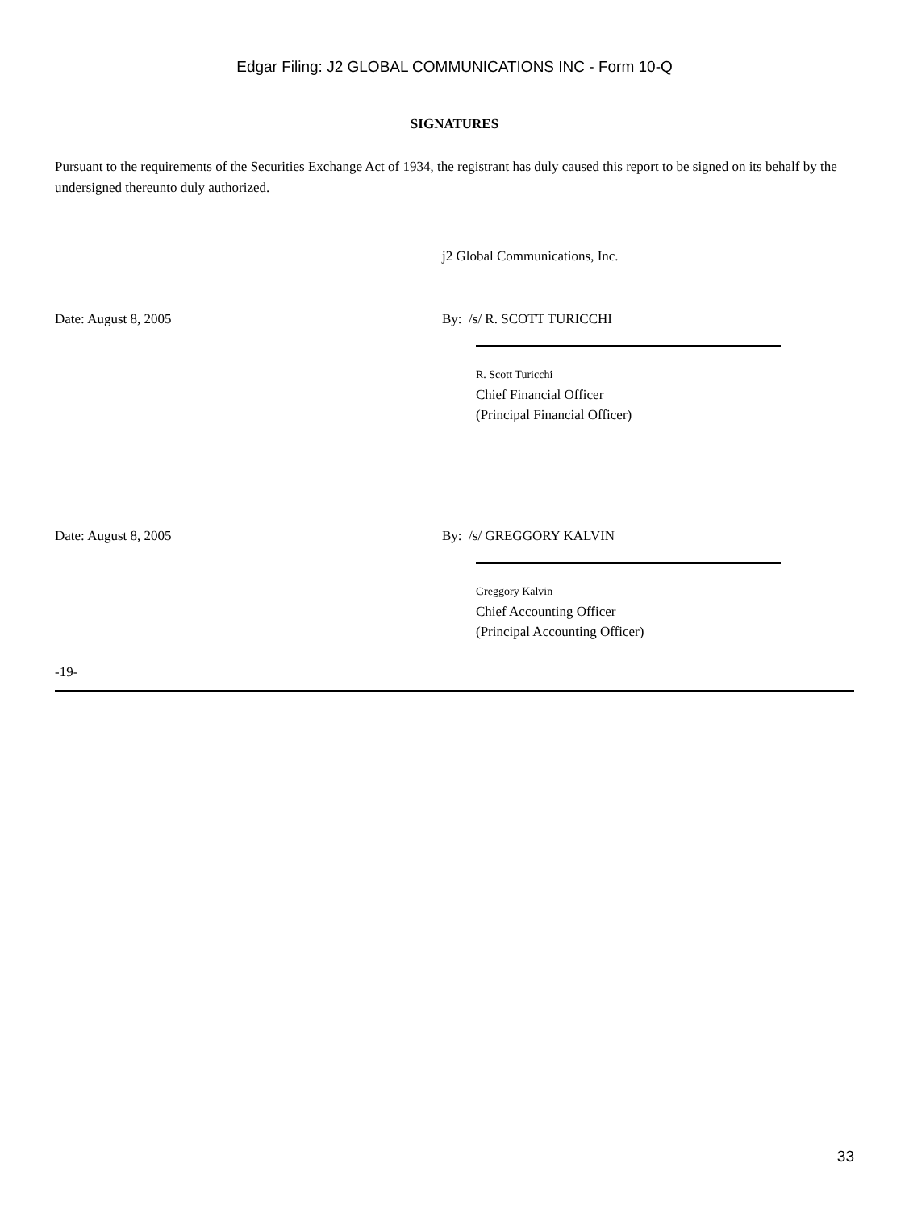Edgar Filing: J2 GLOBAL COMMUNICATIONS INC - Form 10-Q
SIGNATURES
Pursuant to the requirements of the Securities Exchange Act of 1934, the registrant has duly caused this report to be signed on its behalf by the undersigned thereunto duly authorized.
j2 Global Communications, Inc.
Date: August 8, 2005 By: /s/ R. SCOTT TURICCHI
R. Scott Turicchi
Chief Financial Officer
(Principal Financial Officer)
Date: August 8, 2005 By: /s/ GREGGORY KALVIN
Greggory Kalvin
Chief Accounting Officer
(Principal Accounting Officer)
-19-
33